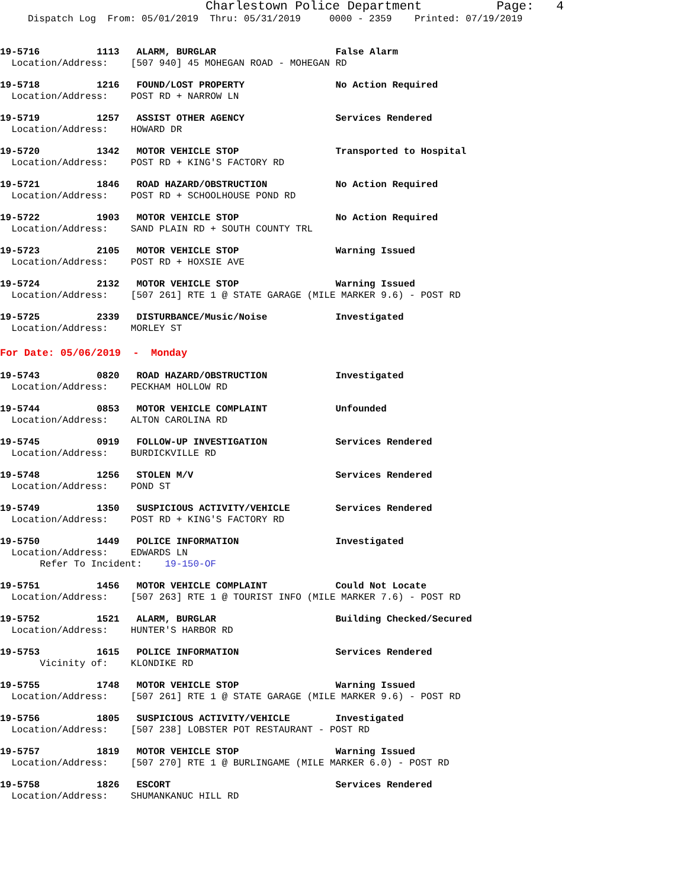Charlestown Police Department Page: 4
Dispatch Log From: 05/01/2019 Thru: 05/31/2019 0000 - 2359 Printed: 07/19/2019
19-5716 1113 ALARM, BURGLAR False Alarm Location/Address: [507 940] 45 MOHEGAN ROAD - MOHEGAN RD
19-5718 1216 FOUND/LOST PROPERTY No Action Required Location/Address: POST RD + NARROW LN
19-5719 1257 ASSIST OTHER AGENCY Services Rendered Location/Address: HOWARD DR
19-5720 1342 MOTOR VEHICLE STOP Transported to Hospital Location/Address: POST RD + KING'S FACTORY RD
19-5721 1846 ROAD HAZARD/OBSTRUCTION No Action Required Location/Address: POST RD + SCHOOLHOUSE POND RD
19-5722 1903 MOTOR VEHICLE STOP No Action Required Location/Address: SAND PLAIN RD + SOUTH COUNTY TRL
19-5723 2105 MOTOR VEHICLE STOP Warning Issued Location/Address: POST RD + HOXSIE AVE
19-5724 2132 MOTOR VEHICLE STOP Warning Issued Location/Address: [507 261] RTE 1 @ STATE GARAGE (MILE MARKER 9.6) - POST RD
19-5725 2339 DISTURBANCE/Music/Noise Investigated Location/Address: MORLEY ST
For Date: 05/06/2019 - Monday
19-5743 0820 ROAD HAZARD/OBSTRUCTION Investigated Location/Address: PECKHAM HOLLOW RD
19-5744 0853 MOTOR VEHICLE COMPLAINT Unfounded Location/Address: ALTON CAROLINA RD
19-5745 0919 FOLLOW-UP INVESTIGATION Services Rendered Location/Address: BURDICKVILLE RD
19-5748 1256 STOLEN M/V Services Rendered Location/Address: POND ST
19-5749 1350 SUSPICIOUS ACTIVITY/VEHICLE Services Rendered Location/Address: POST RD + KING'S FACTORY RD
19-5750 1449 POLICE INFORMATION Investigated Location/Address: EDWARDS LN Refer To Incident: 19-150-OF
19-5751 1456 MOTOR VEHICLE COMPLAINT Could Not Locate Location/Address: [507 263] RTE 1 @ TOURIST INFO (MILE MARKER 7.6) - POST RD
19-5752 1521 ALARM, BURGLAR Building Checked/Secured Location/Address: HUNTER'S HARBOR RD
19-5753 1615 POLICE INFORMATION Services Rendered Vicinity of: KLONDIKE RD
19-5755 1748 MOTOR VEHICLE STOP Warning Issued Location/Address: [507 261] RTE 1 @ STATE GARAGE (MILE MARKER 9.6) - POST RD
19-5756 1805 SUSPICIOUS ACTIVITY/VEHICLE Investigated Location/Address: [507 238] LOBSTER POT RESTAURANT - POST RD
19-5757 1819 MOTOR VEHICLE STOP Warning Issued Location/Address: [507 270] RTE 1 @ BURLINGAME (MILE MARKER 6.0) - POST RD
19-5758 1826 ESCORT Services Rendered Location/Address: SHUMANKANUC HILL RD